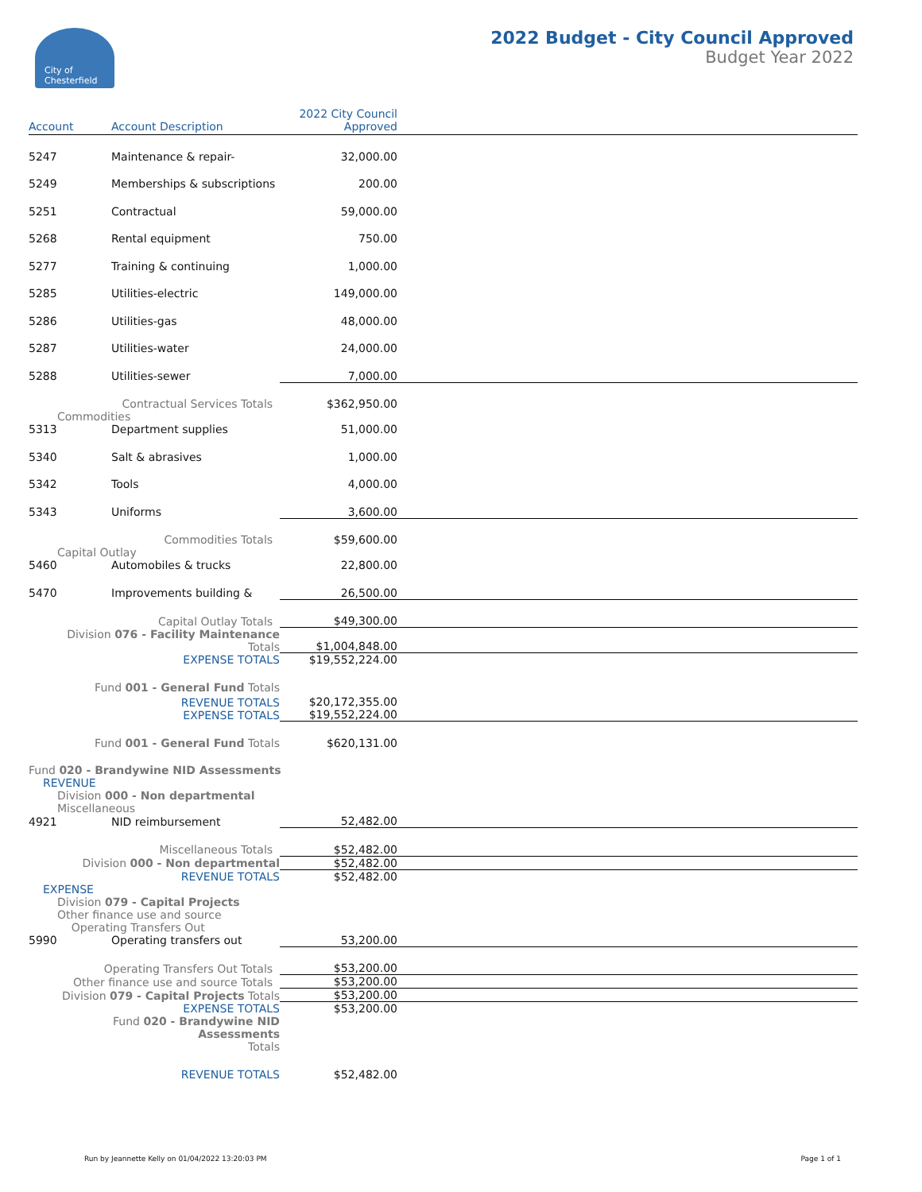City of
Chesterfield
2022 Budget - City Council Approved
Budget Year 2022
| Account | Account Description | 2022 City Council Approved | |
| --- | --- | --- | --- |
| 5247 | Maintenance & repair- | 32,000.00 | |
| 5249 | Memberships & subscriptions | 200.00 | |
| 5251 | Contractual | 59,000.00 | |
| 5268 | Rental equipment | 750.00 | |
| 5277 | Training & continuing | 1,000.00 | |
| 5285 | Utilities-electric | 149,000.00 | |
| 5286 | Utilities-gas | 48,000.00 | |
| 5287 | Utilities-water | 24,000.00 | |
| 5288 | Utilities-sewer | 7,000.00 | |
| Contractual Services Totals | | $362,950.00 | |
| Commodities | | | |
| 5313 | Department supplies | 51,000.00 | |
| 5340 | Salt & abrasives | 1,000.00 | |
| 5342 | Tools | 4,000.00 | |
| 5343 | Uniforms | 3,600.00 | |
| Commodities Totals | | $59,600.00 | |
| Capital Outlay | | | |
| 5460 | Automobiles & trucks | 22,800.00 | |
| 5470 | Improvements building & | 26,500.00 | |
| Capital Outlay Totals | | $49,300.00 | |
| Division 076 - Facility Maintenance Totals | | $1,004,848.00 | |
| EXPENSE TOTALS | | $19,552,224.00 | |
| Fund 001 - General Fund Totals | | | |
| REVENUE TOTALS EXPENSE TOTALS | | $20,172,355.00 $19,552,224.00 | |
| Fund 001 - General Fund Totals | | $620,131.00 | |
| Fund 020 - Brandywine NID Assessments | | | |
| REVENUE | | | |
| Division 000 - Non departmental Miscellaneous | | | |
| 4921 | NID reimbursement | 52,482.00 | |
| Miscellaneous Totals | | $52,482.00 | |
| Division 000 - Non departmental | | $52,482.00 | |
| REVENUE TOTALS | | $52,482.00 | |
| EXPENSE | | | |
| Division 079 - Capital Projects Other finance use and source Operating Transfers Out | | | |
| 5990 | Operating transfers out | 53,200.00 | |
| Operating Transfers Out Totals | | $53,200.00 | |
| Other finance use and source Totals | | $53,200.00 | |
| Division 079 - Capital Projects Totals | | $53,200.00 | |
| EXPENSE TOTALS | | $53,200.00 | |
| Fund 020 - Brandywine NID Assessments Totals | | | |
| REVENUE TOTALS | | $52,482.00 | |
Run by Jeannette Kelly on 01/04/2022 13:20:03 PM Page 1 of 1